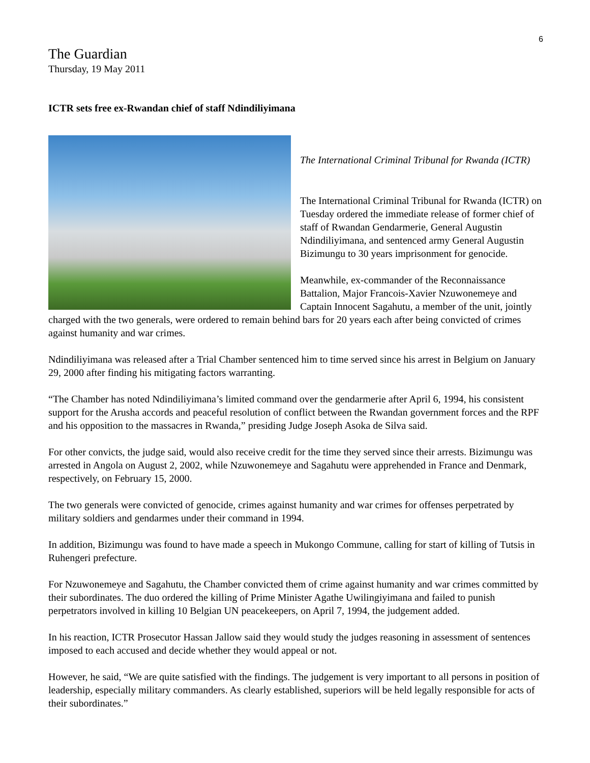6
The Guardian
Thursday, 19 May 2011
ICTR sets free ex-Rwandan chief of staff Ndindiliyimana
The International Criminal Tribunal for Rwanda (ICTR)
The International Criminal Tribunal for Rwanda (ICTR) on Tuesday ordered the immediate release of former chief of staff of Rwandan Gendarmerie, General Augustin Ndindiliyimana, and sentenced army General Augustin Bizimungu to 30 years imprisonment for genocide.
Meanwhile, ex-commander of the Reconnaissance Battalion, Major Francois-Xavier Nzuwonemeye and Captain Innocent Sagahutu, a member of the unit, jointly charged with the two generals, were ordered to remain behind bars for 20 years each after being convicted of crimes against humanity and war crimes.
Ndindiliyimana was released after a Trial Chamber sentenced him to time served since his arrest in Belgium on January 29, 2000 after finding his mitigating factors warranting.
“The Chamber has noted Ndindiliyimana’s limited command over the gendarmerie after April 6, 1994, his consistent support for the Arusha accords and peaceful resolution of conflict between the Rwandan government forces and the RPF and his opposition to the massacres in Rwanda,” presiding Judge Joseph Asoka de Silva said.
For other convicts, the judge said, would also receive credit for the time they served since their arrests. Bizimungu was arrested in Angola on August 2, 2002, while Nzuwonemeye and Sagahutu were apprehended in France and Denmark, respectively, on February 15, 2000.
The two generals were convicted of genocide, crimes against humanity and war crimes for offenses perpetrated by military soldiers and gendarmes under their command in 1994.
In addition, Bizimungu was found to have made a speech in Mukongo Commune, calling for start of killing of Tutsis in Ruhengeri prefecture.
For Nzuwonemeye and Sagahutu, the Chamber convicted them of crime against humanity and war crimes committed by their subordinates. The duo ordered the killing of Prime Minister Agathe Uwilingiyimana and failed to punish perpetrators involved in killing 10 Belgian UN peacekeepers, on April 7, 1994, the judgement added.
In his reaction, ICTR Prosecutor Hassan Jallow said they would study the judges reasoning in assessment of sentences imposed to each accused and decide whether they would appeal or not.
However, he said, “We are quite satisfied with the findings. The judgement is very important to all persons in position of leadership, especially military commanders. As clearly established, superiors will be held legally responsible for acts of their subordinates.”